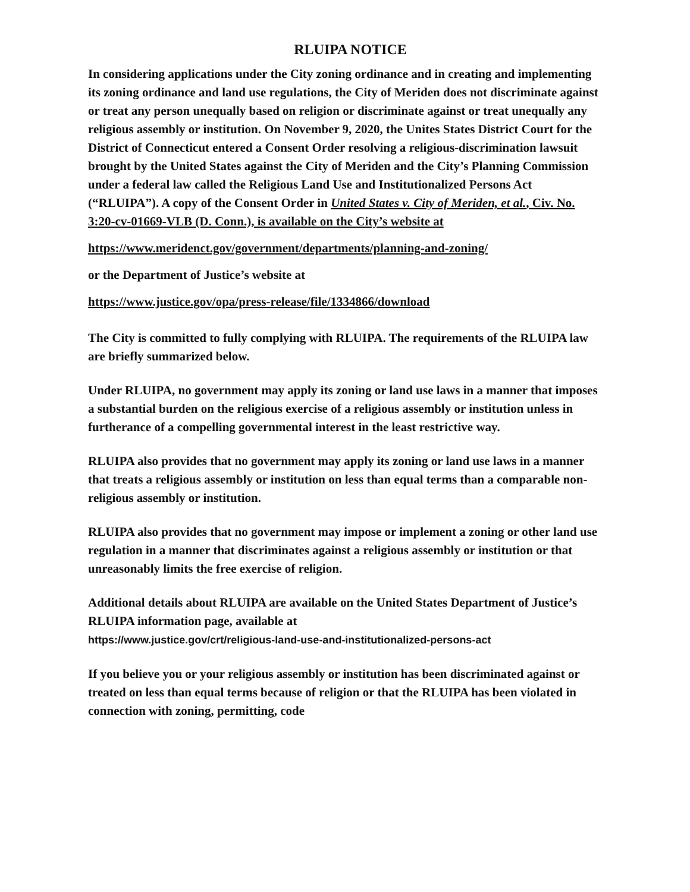RLUIPA NOTICE
In considering applications under the City zoning ordinance and in creating and implementing its zoning ordinance and land use regulations, the City of Meriden does not discriminate against or treat any person unequally based on religion or discriminate against or treat unequally any religious assembly or institution. On November 9, 2020, the Unites States District Court for the District of Connecticut entered a Consent Order resolving a religious-discrimination lawsuit brought by the United States against the City of Meriden and the City’s Planning Commission under a federal law called the Religious Land Use and Institutionalized Persons Act (“RLUIPA”). A copy of the Consent Order in United States v. City of Meriden, et al., Civ. No. 3:20-cv-01669-VLB (D. Conn.), is available on the City’s website at
https://www.meridenct.gov/government/departments/planning-and-zoning/
or the Department of Justice’s website at
https://www.justice.gov/opa/press-release/file/1334866/download
The City is committed to fully complying with RLUIPA. The requirements of the RLUIPA law are briefly summarized below.
Under RLUIPA, no government may apply its zoning or land use laws in a manner that imposes a substantial burden on the religious exercise of a religious assembly or institution unless in furtherance of a compelling governmental interest in the least restrictive way.
RLUIPA also provides that no government may apply its zoning or land use laws in a manner that treats a religious assembly or institution on less than equal terms than a comparable non-religious assembly or institution.
RLUIPA also provides that no government may impose or implement a zoning or other land use regulation in a manner that discriminates against a religious assembly or institution or that unreasonably limits the free exercise of religion.
Additional details about RLUIPA are available on the United States Department of Justice’s RLUIPA information page, available at
https://www.justice.gov/crt/religious-land-use-and-institutionalized-persons-act
If you believe you or your religious assembly or institution has been discriminated against or treated on less than equal terms because of religion or that the RLUIPA has been violated in connection with zoning, permitting, code